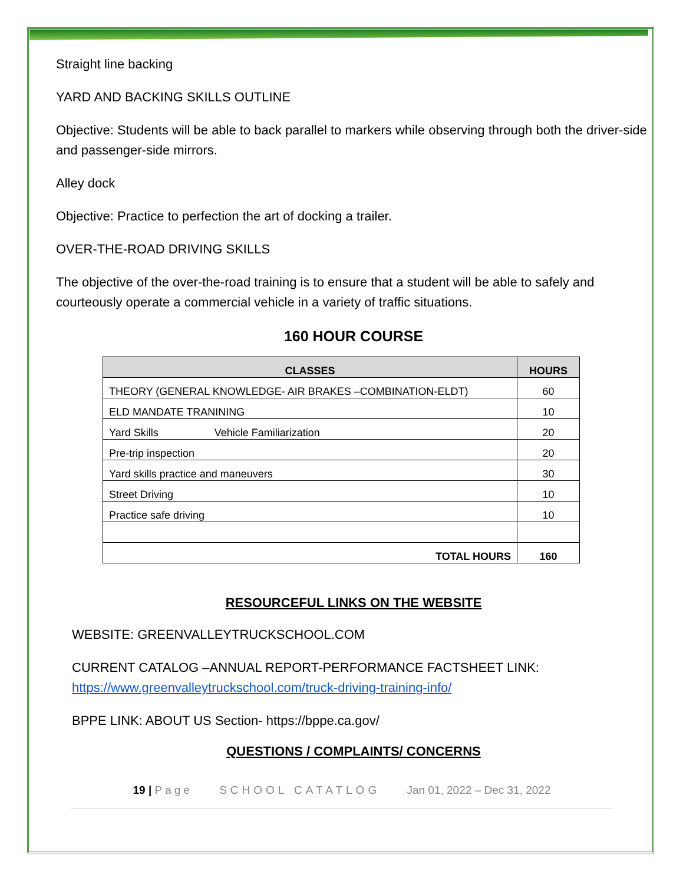Straight line backing
YARD AND BACKING SKILLS OUTLINE
Objective: Students will be able to back parallel to markers while observing through both the driver-side and passenger-side mirrors.
Alley dock
Objective: Practice to perfection the art of docking a trailer.
OVER-THE-ROAD DRIVING SKILLS
The objective of the over-the-road training is to ensure that a student will be able to safely and courteously operate a commercial vehicle in a variety of traffic situations.
160 HOUR COURSE
| CLASSES | HOURS |
| --- | --- |
| THEORY (GENERAL KNOWLEDGE- AIR BRAKES –COMBINATION-ELDT) | 60 |
| ELD MANDATE TRANINING | 10 |
| Yard Skills Vehicle Familiarization | 20 |
| Pre-trip inspection | 20 |
| Yard skills practice and maneuvers | 30 |
| Street Driving | 10 |
| Practice safe driving | 10 |
| TOTAL HOURS | 160 |
RESOURCEFUL LINKS ON THE WEBSITE
WEBSITE: GREENVALLEYTRUCKSCHOOL.COM
CURRENT CATALOG –ANNUAL REPORT-PERFORMANCE FACTSHEET LINK: https://www.greenvalleytruckschool.com/truck-driving-training-info/
BPPE LINK: ABOUT US Section- https://bppe.ca.gov/
QUESTIONS / COMPLAINTS/ CONCERNS
19 | Page SCHOOL CATATLOG Jan 01, 2022 – Dec 31, 2022